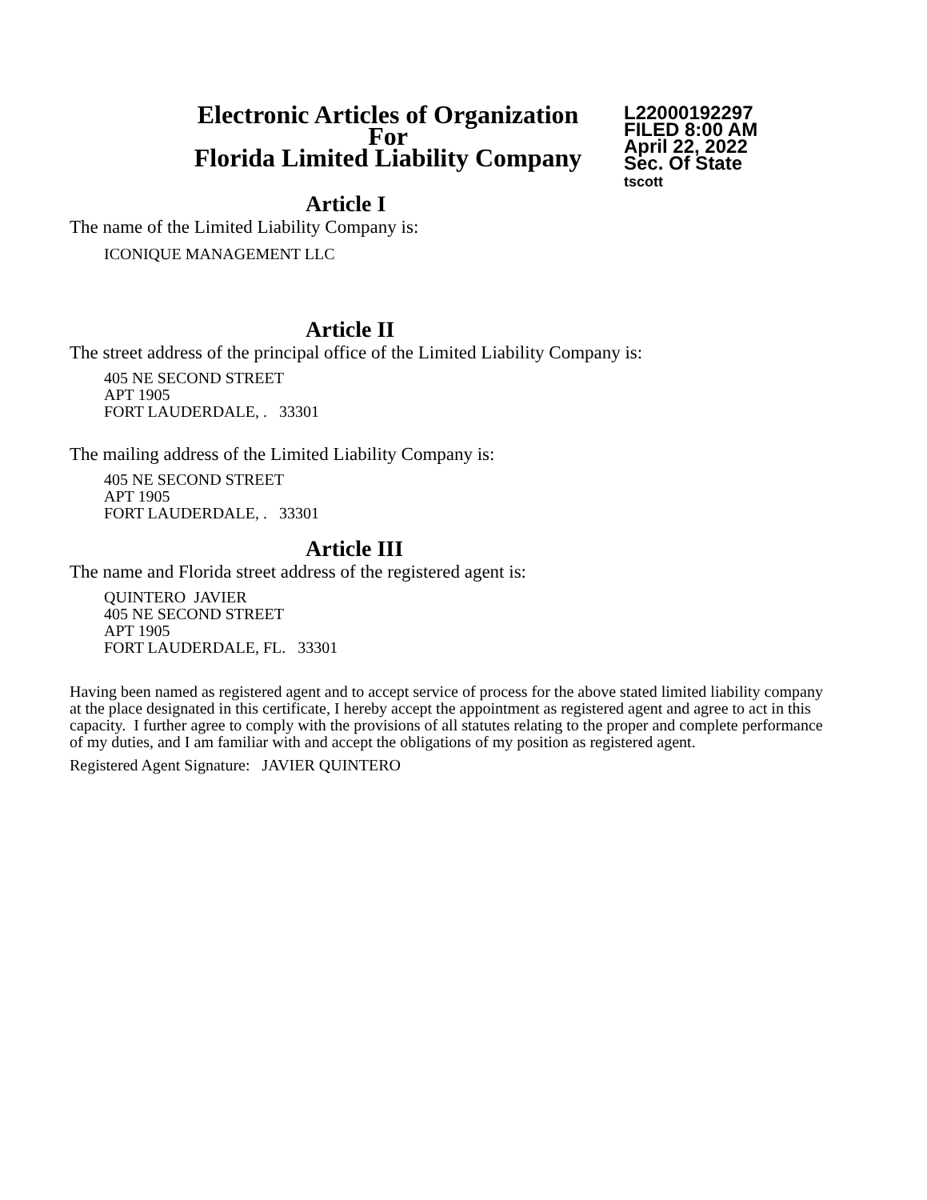Electronic Articles of Organization
For
Florida Limited Liability Company
L22000192297
FILED 8:00 AM
April 22, 2022
Sec. Of State
tscott
Article I
The name of the Limited Liability Company is:
ICONIQUE MANAGEMENT LLC
Article II
The street address of the principal office of the Limited Liability Company is:
405 NE SECOND STREET
APT 1905
FORT LAUDERDALE, . 33301
The mailing address of the Limited Liability Company is:
405 NE SECOND STREET
APT 1905
FORT LAUDERDALE, . 33301
Article III
The name and Florida street address of the registered agent is:
QUINTERO JAVIER
405 NE SECOND STREET
APT 1905
FORT LAUDERDALE, FL. 33301
Having been named as registered agent and to accept service of process for the above stated limited liability company at the place designated in this certificate, I hereby accept the appointment as registered agent and agree to act in this capacity. I further agree to comply with the provisions of all statutes relating to the proper and complete performance of my duties, and I am familiar with and accept the obligations of my position as registered agent.
Registered Agent Signature: JAVIER QUINTERO